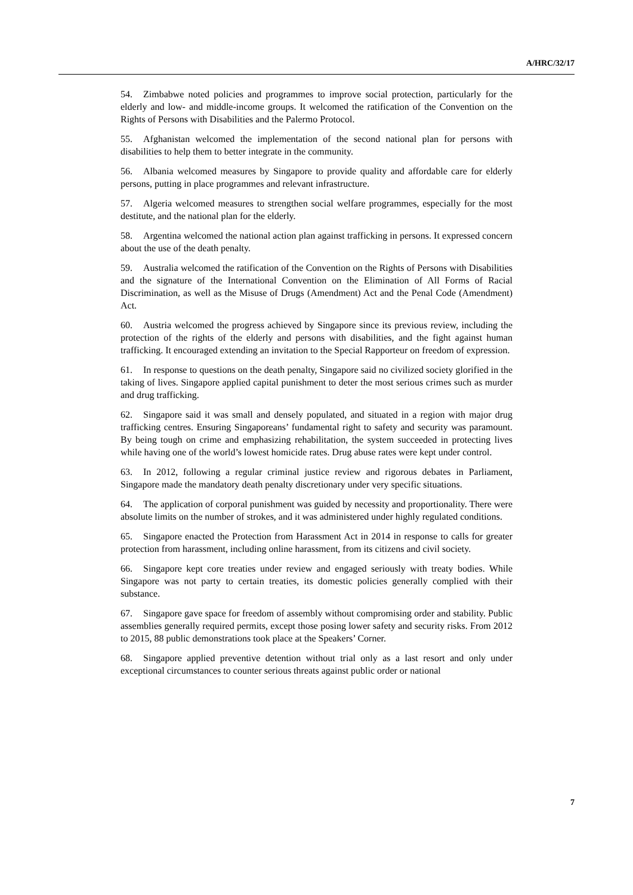A/HRC/32/17
54. Zimbabwe noted policies and programmes to improve social protection, particularly for the elderly and low- and middle-income groups. It welcomed the ratification of the Convention on the Rights of Persons with Disabilities and the Palermo Protocol.
55. Afghanistan welcomed the implementation of the second national plan for persons with disabilities to help them to better integrate in the community.
56. Albania welcomed measures by Singapore to provide quality and affordable care for elderly persons, putting in place programmes and relevant infrastructure.
57. Algeria welcomed measures to strengthen social welfare programmes, especially for the most destitute, and the national plan for the elderly.
58. Argentina welcomed the national action plan against trafficking in persons. It expressed concern about the use of the death penalty.
59. Australia welcomed the ratification of the Convention on the Rights of Persons with Disabilities and the signature of the International Convention on the Elimination of All Forms of Racial Discrimination, as well as the Misuse of Drugs (Amendment) Act and the Penal Code (Amendment) Act.
60. Austria welcomed the progress achieved by Singapore since its previous review, including the protection of the rights of the elderly and persons with disabilities, and the fight against human trafficking. It encouraged extending an invitation to the Special Rapporteur on freedom of expression.
61. In response to questions on the death penalty, Singapore said no civilized society glorified in the taking of lives. Singapore applied capital punishment to deter the most serious crimes such as murder and drug trafficking.
62. Singapore said it was small and densely populated, and situated in a region with major drug trafficking centres. Ensuring Singaporeans’ fundamental right to safety and security was paramount. By being tough on crime and emphasizing rehabilitation, the system succeeded in protecting lives while having one of the world’s lowest homicide rates. Drug abuse rates were kept under control.
63. In 2012, following a regular criminal justice review and rigorous debates in Parliament, Singapore made the mandatory death penalty discretionary under very specific situations.
64. The application of corporal punishment was guided by necessity and proportionality. There were absolute limits on the number of strokes, and it was administered under highly regulated conditions.
65. Singapore enacted the Protection from Harassment Act in 2014 in response to calls for greater protection from harassment, including online harassment, from its citizens and civil society.
66. Singapore kept core treaties under review and engaged seriously with treaty bodies. While Singapore was not party to certain treaties, its domestic policies generally complied with their substance.
67. Singapore gave space for freedom of assembly without compromising order and stability. Public assemblies generally required permits, except those posing lower safety and security risks. From 2012 to 2015, 88 public demonstrations took place at the Speakers’ Corner.
68. Singapore applied preventive detention without trial only as a last resort and only under exceptional circumstances to counter serious threats against public order or national
7